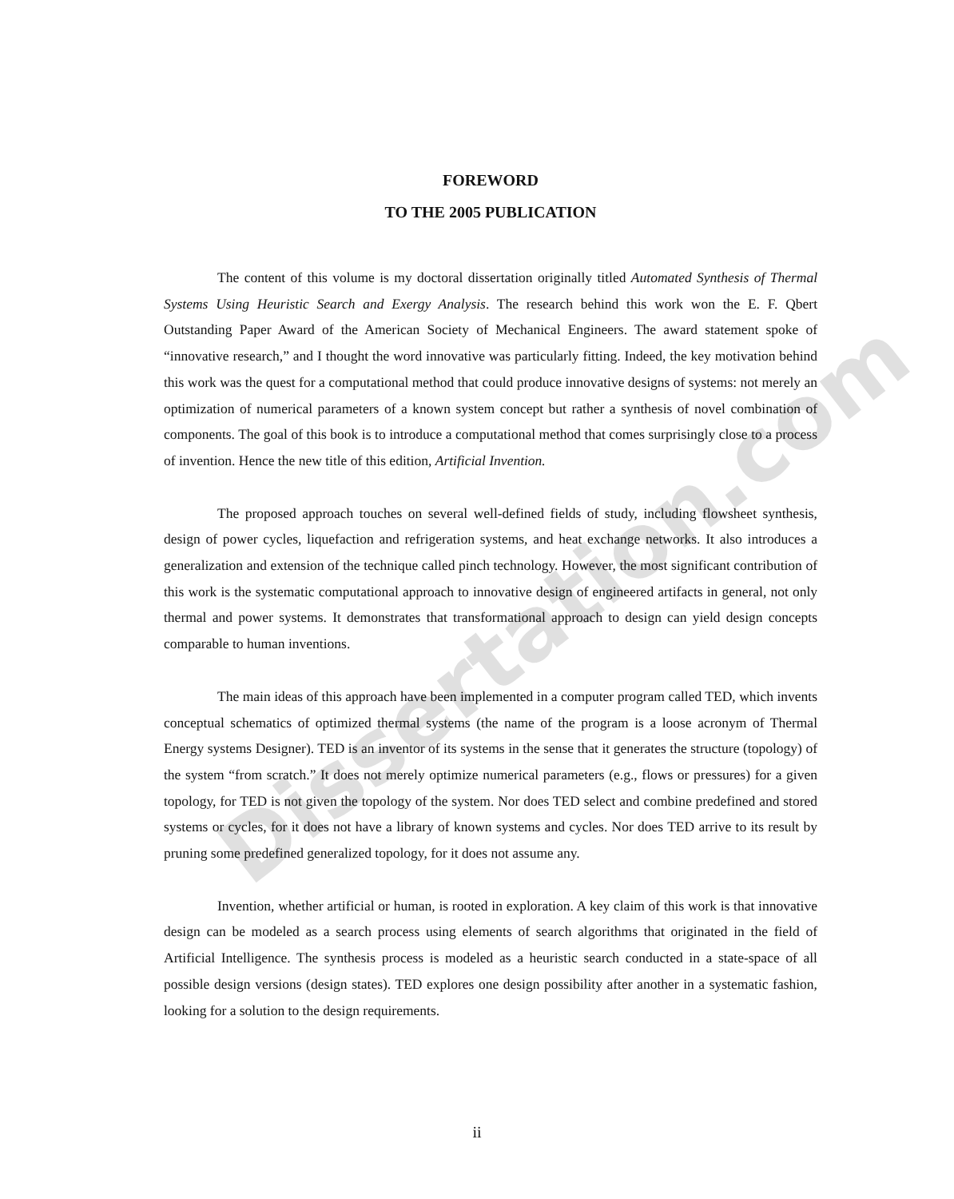Dissertation.com
FOREWORD
TO THE 2005 PUBLICATION
The content of this volume is my doctoral dissertation originally titled Automated Synthesis of Thermal Systems Using Heuristic Search and Exergy Analysis. The research behind this work won the E. F. Qbert Outstanding Paper Award of the American Society of Mechanical Engineers. The award statement spoke of “innovative research,” and I thought the word innovative was particularly fitting. Indeed, the key motivation behind this work was the quest for a computational method that could produce innovative designs of systems: not merely an optimization of numerical parameters of a known system concept but rather a synthesis of novel combination of components. The goal of this book is to introduce a computational method that comes surprisingly close to a process of invention. Hence the new title of this edition, Artificial Invention.
The proposed approach touches on several well-defined fields of study, including flowsheet synthesis, design of power cycles, liquefaction and refrigeration systems, and heat exchange networks. It also introduces a generalization and extension of the technique called pinch technology. However, the most significant contribution of this work is the systematic computational approach to innovative design of engineered artifacts in general, not only thermal and power systems. It demonstrates that transformational approach to design can yield design concepts comparable to human inventions.
The main ideas of this approach have been implemented in a computer program called TED, which invents conceptual schematics of optimized thermal systems (the name of the program is a loose acronym of Thermal Energy systems Designer). TED is an inventor of its systems in the sense that it generates the structure (topology) of the system “from scratch.” It does not merely optimize numerical parameters (e.g., flows or pressures) for a given topology, for TED is not given the topology of the system. Nor does TED select and combine predefined and stored systems or cycles, for it does not have a library of known systems and cycles. Nor does TED arrive to its result by pruning some predefined generalized topology, for it does not assume any.
Invention, whether artificial or human, is rooted in exploration. A key claim of this work is that innovative design can be modeled as a search process using elements of search algorithms that originated in the field of Artificial Intelligence. The synthesis process is modeled as a heuristic search conducted in a state-space of all possible design versions (design states). TED explores one design possibility after another in a systematic fashion, looking for a solution to the design requirements.
ii